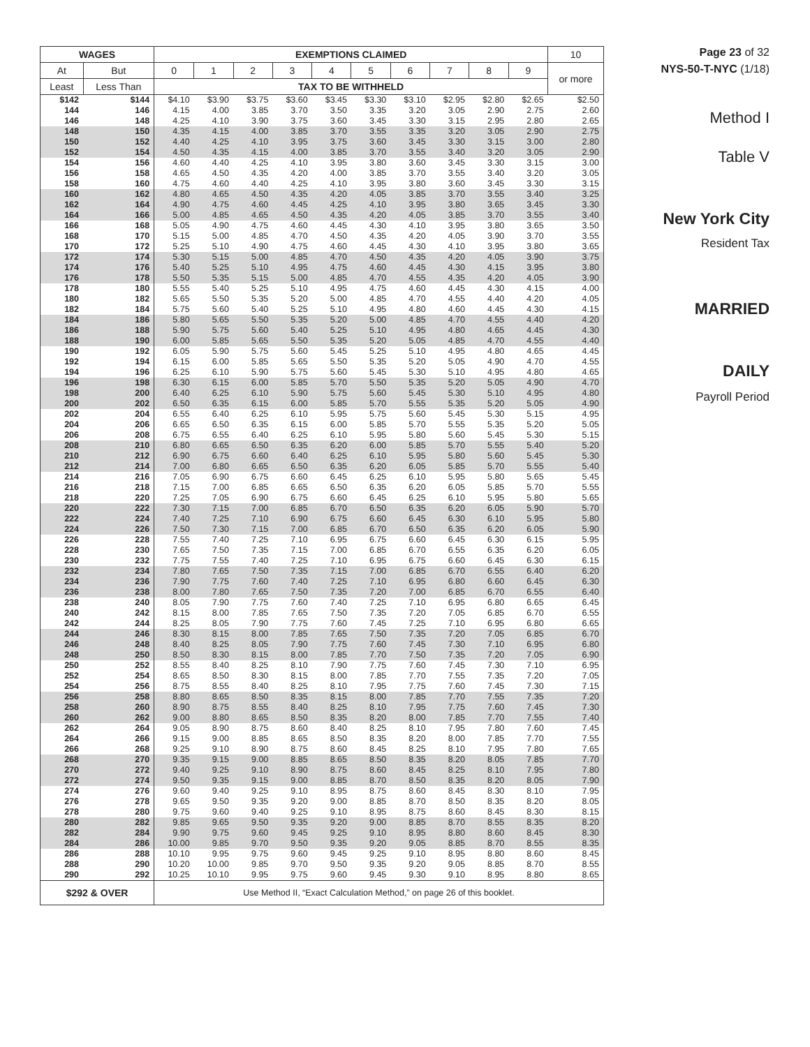| WAGES | | EXEMPTIONS CLAIMED | | | | | | | | | | 10 |
| --- | --- | --- | --- | --- | --- | --- | --- | --- | --- | --- | --- | --- |
| At | But | 0 | 1 | 2 | 3 | 4 | 5 | 6 | 7 | 8 | 9 | or more |
| Least | Less Than | TAX TO BE WITHHELD | | | | | | | | | | |
| $142 | $144 | $4.10 | $3.90 | $3.75 | $3.60 | $3.45 | $3.30 | $3.10 | $2.95 | $2.80 | $2.65 | $2.50 |
| 144 | 146 | 4.15 | 4.00 | 3.85 | 3.70 | 3.50 | 3.35 | 3.20 | 3.05 | 2.90 | 2.75 | 2.60 |
| 146 | 148 | 4.25 | 4.10 | 3.90 | 3.75 | 3.60 | 3.45 | 3.30 | 3.15 | 2.95 | 2.80 | 2.65 |
| 148 | 150 | 4.35 | 4.15 | 4.00 | 3.85 | 3.70 | 3.55 | 3.35 | 3.20 | 3.05 | 2.90 | 2.75 |
| 150 | 152 | 4.40 | 4.25 | 4.10 | 3.95 | 3.75 | 3.60 | 3.45 | 3.30 | 3.15 | 3.00 | 2.80 |
| 152 | 154 | 4.50 | 4.35 | 4.15 | 4.00 | 3.85 | 3.70 | 3.55 | 3.40 | 3.20 | 3.05 | 2.90 |
| 154 | 156 | 4.60 | 4.40 | 4.25 | 4.10 | 3.95 | 3.80 | 3.60 | 3.45 | 3.30 | 3.15 | 3.00 |
| 156 | 158 | 4.65 | 4.50 | 4.35 | 4.20 | 4.00 | 3.85 | 3.70 | 3.55 | 3.40 | 3.20 | 3.05 |
| 158 | 160 | 4.75 | 4.60 | 4.40 | 4.25 | 4.10 | 3.95 | 3.80 | 3.60 | 3.45 | 3.30 | 3.15 |
| 160 | 162 | 4.80 | 4.65 | 4.50 | 4.35 | 4.20 | 4.05 | 3.85 | 3.70 | 3.55 | 3.40 | 3.25 |
| 162 | 164 | 4.90 | 4.75 | 4.60 | 4.45 | 4.25 | 4.10 | 3.95 | 3.80 | 3.65 | 3.45 | 3.30 |
| 164 | 166 | 5.00 | 4.85 | 4.65 | 4.50 | 4.35 | 4.20 | 4.05 | 3.85 | 3.70 | 3.55 | 3.40 |
| 166 | 168 | 5.05 | 4.90 | 4.75 | 4.60 | 4.45 | 4.30 | 4.10 | 3.95 | 3.80 | 3.65 | 3.50 |
| 168 | 170 | 5.15 | 5.00 | 4.85 | 4.70 | 4.50 | 4.35 | 4.20 | 4.05 | 3.90 | 3.70 | 3.55 |
| 170 | 172 | 5.25 | 5.10 | 4.90 | 4.75 | 4.60 | 4.45 | 4.30 | 4.10 | 3.95 | 3.80 | 3.65 |
| 172 | 174 | 5.30 | 5.15 | 5.00 | 4.85 | 4.70 | 4.50 | 4.35 | 4.20 | 4.05 | 3.90 | 3.75 |
| 174 | 176 | 5.40 | 5.25 | 5.10 | 4.95 | 4.75 | 4.60 | 4.45 | 4.30 | 4.15 | 3.95 | 3.80 |
| 176 | 178 | 5.50 | 5.35 | 5.15 | 5.00 | 4.85 | 4.70 | 4.55 | 4.35 | 4.20 | 4.05 | 3.90 |
| 178 | 180 | 5.55 | 5.40 | 5.25 | 5.10 | 4.95 | 4.75 | 4.60 | 4.45 | 4.30 | 4.15 | 4.00 |
| 180 | 182 | 5.65 | 5.50 | 5.35 | 5.20 | 5.00 | 4.85 | 4.70 | 4.55 | 4.40 | 4.20 | 4.05 |
| 182 | 184 | 5.75 | 5.60 | 5.40 | 5.25 | 5.10 | 4.95 | 4.80 | 4.60 | 4.45 | 4.30 | 4.15 |
| 184 | 186 | 5.80 | 5.65 | 5.50 | 5.35 | 5.20 | 5.00 | 4.85 | 4.70 | 4.55 | 4.40 | 4.20 |
| 186 | 188 | 5.90 | 5.75 | 5.60 | 5.40 | 5.25 | 5.10 | 4.95 | 4.80 | 4.65 | 4.45 | 4.30 |
| 188 | 190 | 6.00 | 5.85 | 5.65 | 5.50 | 5.35 | 5.20 | 5.05 | 4.85 | 4.70 | 4.55 | 4.40 |
| 190 | 192 | 6.05 | 5.90 | 5.75 | 5.60 | 5.45 | 5.25 | 5.10 | 4.95 | 4.80 | 4.65 | 4.45 |
| 192 | 194 | 6.15 | 6.00 | 5.85 | 5.65 | 5.50 | 5.35 | 5.20 | 5.05 | 4.90 | 4.70 | 4.55 |
| 194 | 196 | 6.25 | 6.10 | 5.90 | 5.75 | 5.60 | 5.45 | 5.30 | 5.10 | 4.95 | 4.80 | 4.65 |
| 196 | 198 | 6.30 | 6.15 | 6.00 | 5.85 | 5.70 | 5.50 | 5.35 | 5.20 | 5.05 | 4.90 | 4.70 |
| 198 | 200 | 6.40 | 6.25 | 6.10 | 5.90 | 5.75 | 5.60 | 5.45 | 5.30 | 5.10 | 4.95 | 4.80 |
| 200 | 202 | 6.50 | 6.35 | 6.15 | 6.00 | 5.85 | 5.70 | 5.55 | 5.35 | 5.20 | 5.05 | 4.90 |
| 202 | 204 | 6.55 | 6.40 | 6.25 | 6.10 | 5.95 | 5.75 | 5.60 | 5.45 | 5.30 | 5.15 | 4.95 |
| 204 | 206 | 6.65 | 6.50 | 6.35 | 6.15 | 6.00 | 5.85 | 5.70 | 5.55 | 5.35 | 5.20 | 5.05 |
| 206 | 208 | 6.75 | 6.55 | 6.40 | 6.25 | 6.10 | 5.95 | 5.80 | 5.60 | 5.45 | 5.30 | 5.15 |
| 208 | 210 | 6.80 | 6.65 | 6.50 | 6.35 | 6.20 | 6.00 | 5.85 | 5.70 | 5.55 | 5.40 | 5.20 |
| 210 | 212 | 6.90 | 6.75 | 6.60 | 6.40 | 6.25 | 6.10 | 5.95 | 5.80 | 5.60 | 5.45 | 5.30 |
| 212 | 214 | 7.00 | 6.80 | 6.65 | 6.50 | 6.35 | 6.20 | 6.05 | 5.85 | 5.70 | 5.55 | 5.40 |
| 214 | 216 | 7.05 | 6.90 | 6.75 | 6.60 | 6.45 | 6.25 | 6.10 | 5.95 | 5.80 | 5.65 | 5.45 |
| 216 | 218 | 7.15 | 7.00 | 6.85 | 6.65 | 6.50 | 6.35 | 6.20 | 6.05 | 5.85 | 5.70 | 5.55 |
| 218 | 220 | 7.25 | 7.05 | 6.90 | 6.75 | 6.60 | 6.45 | 6.25 | 6.10 | 5.95 | 5.80 | 5.65 |
| 220 | 222 | 7.30 | 7.15 | 7.00 | 6.85 | 6.70 | 6.50 | 6.35 | 6.20 | 6.05 | 5.90 | 5.70 |
| 222 | 224 | 7.40 | 7.25 | 7.10 | 6.90 | 6.75 | 6.60 | 6.45 | 6.30 | 6.10 | 5.95 | 5.80 |
| 224 | 226 | 7.50 | 7.30 | 7.15 | 7.00 | 6.85 | 6.70 | 6.50 | 6.35 | 6.20 | 6.05 | 5.90 |
| 226 | 228 | 7.55 | 7.40 | 7.25 | 7.10 | 6.95 | 6.75 | 6.60 | 6.45 | 6.30 | 6.15 | 5.95 |
| 228 | 230 | 7.65 | 7.50 | 7.35 | 7.15 | 7.00 | 6.85 | 6.70 | 6.55 | 6.35 | 6.20 | 6.05 |
| 230 | 232 | 7.75 | 7.55 | 7.40 | 7.25 | 7.10 | 6.95 | 6.75 | 6.60 | 6.45 | 6.30 | 6.15 |
| 232 | 234 | 7.80 | 7.65 | 7.50 | 7.35 | 7.15 | 7.00 | 6.85 | 6.70 | 6.55 | 6.40 | 6.20 |
| 234 | 236 | 7.90 | 7.75 | 7.60 | 7.40 | 7.25 | 7.10 | 6.95 | 6.80 | 6.60 | 6.45 | 6.30 |
| 236 | 238 | 8.00 | 7.80 | 7.65 | 7.50 | 7.35 | 7.20 | 7.00 | 6.85 | 6.70 | 6.55 | 6.40 |
| 238 | 240 | 8.05 | 7.90 | 7.75 | 7.60 | 7.40 | 7.25 | 7.10 | 6.95 | 6.80 | 6.65 | 6.45 |
| 240 | 242 | 8.15 | 8.00 | 7.85 | 7.65 | 7.50 | 7.35 | 7.20 | 7.05 | 6.85 | 6.70 | 6.55 |
| 242 | 244 | 8.25 | 8.05 | 7.90 | 7.75 | 7.60 | 7.45 | 7.25 | 7.10 | 6.95 | 6.80 | 6.65 |
| 244 | 246 | 8.30 | 8.15 | 8.00 | 7.85 | 7.65 | 7.50 | 7.35 | 7.20 | 7.05 | 6.85 | 6.70 |
| 246 | 248 | 8.40 | 8.25 | 8.05 | 7.90 | 7.75 | 7.60 | 7.45 | 7.30 | 7.10 | 6.95 | 6.80 |
| 248 | 250 | 8.50 | 8.30 | 8.15 | 8.00 | 7.85 | 7.70 | 7.50 | 7.35 | 7.20 | 7.05 | 6.90 |
| 250 | 252 | 8.55 | 8.40 | 8.25 | 8.10 | 7.90 | 7.75 | 7.60 | 7.45 | 7.30 | 7.10 | 6.95 |
| 252 | 254 | 8.65 | 8.50 | 8.30 | 8.15 | 8.00 | 7.85 | 7.70 | 7.55 | 7.35 | 7.20 | 7.05 |
| 254 | 256 | 8.75 | 8.55 | 8.40 | 8.25 | 8.10 | 7.95 | 7.75 | 7.60 | 7.45 | 7.30 | 7.15 |
| 256 | 258 | 8.80 | 8.65 | 8.50 | 8.35 | 8.15 | 8.00 | 7.85 | 7.70 | 7.55 | 7.35 | 7.20 |
| 258 | 260 | 8.90 | 8.75 | 8.55 | 8.40 | 8.25 | 8.10 | 7.95 | 7.75 | 7.60 | 7.45 | 7.30 |
| 260 | 262 | 9.00 | 8.80 | 8.65 | 8.50 | 8.35 | 8.20 | 8.00 | 7.85 | 7.70 | 7.55 | 7.40 |
| 262 | 264 | 9.05 | 8.90 | 8.75 | 8.60 | 8.40 | 8.25 | 8.10 | 7.95 | 7.80 | 7.60 | 7.45 |
| 264 | 266 | 9.15 | 9.00 | 8.85 | 8.65 | 8.50 | 8.35 | 8.20 | 8.00 | 7.85 | 7.70 | 7.55 |
| 266 | 268 | 9.25 | 9.10 | 8.90 | 8.75 | 8.60 | 8.45 | 8.25 | 8.10 | 7.95 | 7.80 | 7.65 |
| 268 | 270 | 9.35 | 9.15 | 9.00 | 8.85 | 8.65 | 8.50 | 8.35 | 8.20 | 8.05 | 7.85 | 7.70 |
| 270 | 272 | 9.40 | 9.25 | 9.10 | 8.90 | 8.75 | 8.60 | 8.45 | 8.25 | 8.10 | 7.95 | 7.80 |
| 272 | 274 | 9.50 | 9.35 | 9.15 | 9.00 | 8.85 | 8.70 | 8.50 | 8.35 | 8.20 | 8.05 | 7.90 |
| 274 | 276 | 9.60 | 9.40 | 9.25 | 9.10 | 8.95 | 8.75 | 8.60 | 8.45 | 8.30 | 8.10 | 7.95 |
| 276 | 278 | 9.65 | 9.50 | 9.35 | 9.20 | 9.00 | 8.85 | 8.70 | 8.50 | 8.35 | 8.20 | 8.05 |
| 278 | 280 | 9.75 | 9.60 | 9.40 | 9.25 | 9.10 | 8.95 | 8.75 | 8.60 | 8.45 | 8.30 | 8.15 |
| 280 | 282 | 9.85 | 9.65 | 9.50 | 9.35 | 9.20 | 9.00 | 8.85 | 8.70 | 8.55 | 8.35 | 8.20 |
| 282 | 284 | 9.90 | 9.75 | 9.60 | 9.45 | 9.25 | 9.10 | 8.95 | 8.80 | 8.60 | 8.45 | 8.30 |
| 284 | 286 | 10.00 | 9.85 | 9.70 | 9.50 | 9.35 | 9.20 | 9.05 | 8.85 | 8.70 | 8.55 | 8.35 |
| 286 | 288 | 10.10 | 9.95 | 9.75 | 9.60 | 9.45 | 9.25 | 9.10 | 8.95 | 8.80 | 8.60 | 8.45 |
| 288 | 290 | 10.20 | 10.00 | 9.85 | 9.70 | 9.50 | 9.35 | 9.20 | 9.05 | 8.85 | 8.70 | 8.55 |
| 290 | 292 | 10.25 | 10.10 | 9.95 | 9.75 | 9.60 | 9.45 | 9.30 | 9.10 | 8.95 | 8.80 | 8.65 |
| $292 & OVER | | Use Method II, “Exact Calculation Method,” on page 26 of this booklet. | | | | | | | | | | |
Page 23 of 32
NYS-50-T-NYC (1/18)
Method I
Table V
New York City
Resident Tax
MARRIED
DAILY
Payroll Period